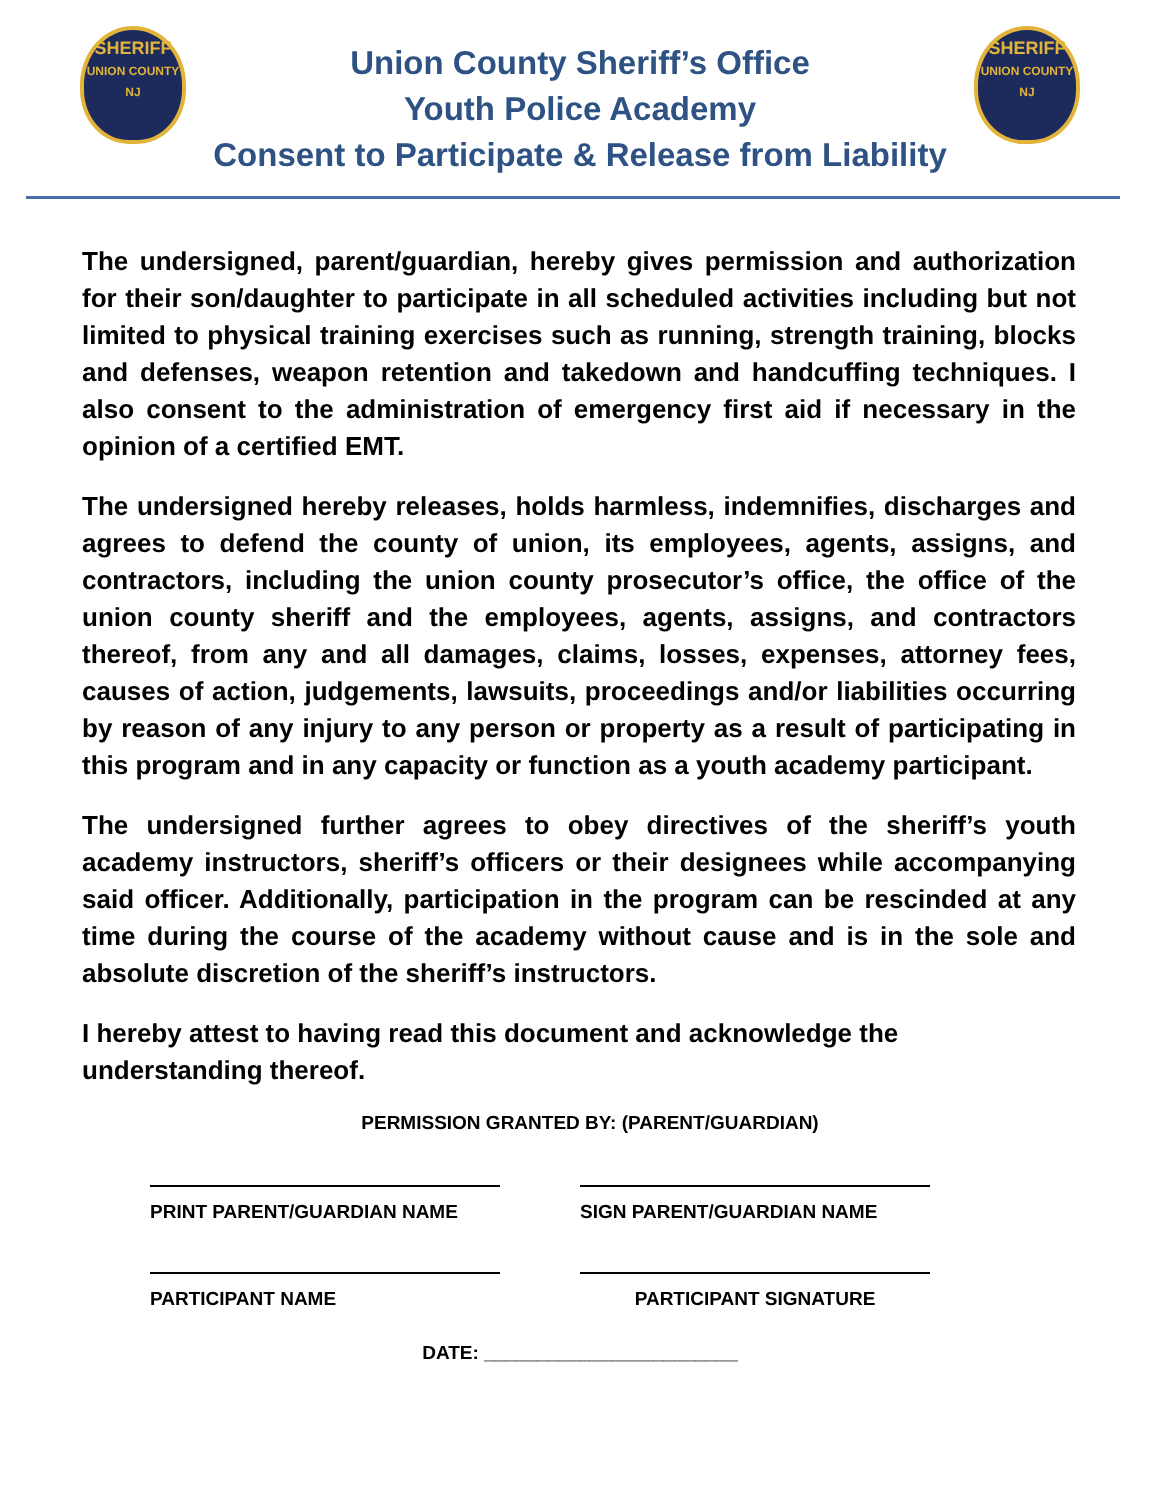SHERIFF
UNION COUNTY NJ
Union County Sheriff’s Office
Youth Police Academy
Consent to Participate & Release from Liability
SHERIFF
UNION COUNTY NJ
The undersigned, parent/guardian, hereby gives permission and authorization for their son/daughter to participate in all scheduled activities including but not limited to physical training exercises such as running, strength training, blocks and defenses, weapon retention and takedown and handcuffing techniques. I also consent to the administration of emergency first aid if necessary in the opinion of a certified EMT.
The undersigned hereby releases, holds harmless, indemnifies, discharges and agrees to defend the county of union, its employees, agents, assigns, and contractors, including the union county prosecutor’s office, the office of the union county sheriff and the employees, agents, assigns, and contractors thereof, from any and all damages, claims, losses, expenses, attorney fees, causes of action, judgements, lawsuits, proceedings and/or liabilities occurring by reason of any injury to any person or property as a result of participating in this program and in any capacity or function as a youth academy participant.
The undersigned further agrees to obey directives of the sheriff’s youth academy instructors, sheriff’s officers or their designees while accompanying said officer. Additionally, participation in the program can be rescinded at any time during the course of the academy without cause and is in the sole and absolute discretion of the sheriff’s instructors.
I hereby attest to having read this document and acknowledge the
understanding thereof.
PERMISSION GRANTED BY: (PARENT/GUARDIAN)
PRINT PARENT/GUARDIAN NAME SIGN PARENT/GUARDIAN NAME
PARTICIPANT NAME PARTICIPANT SIGNATURE
DATE: ________________________